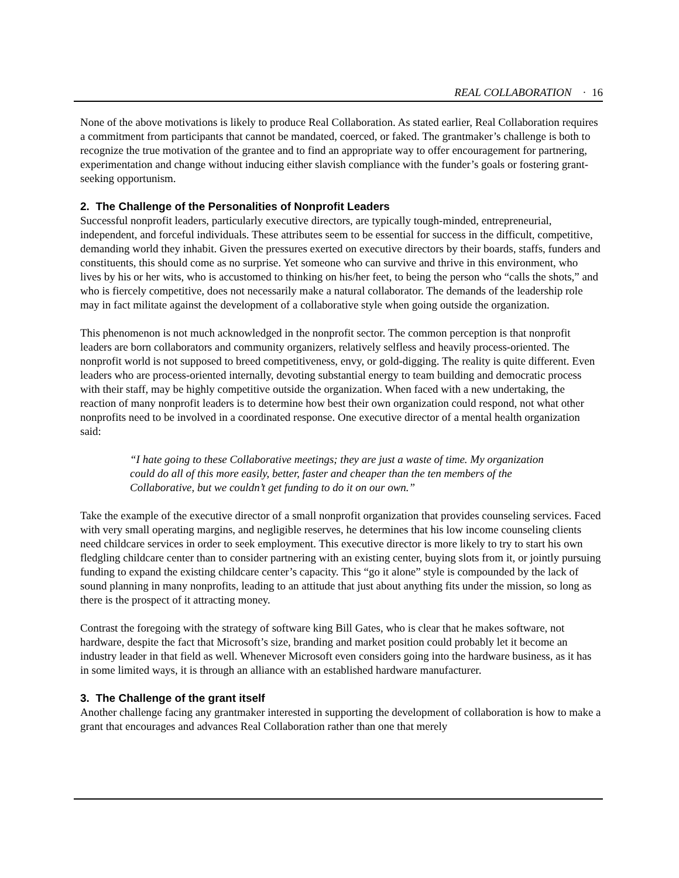REAL COLLABORATION · 16
None of the above motivations is likely to produce Real Collaboration. As stated earlier, Real Collaboration requires a commitment from participants that cannot be mandated, coerced, or faked. The grantmaker’s challenge is both to recognize the true motivation of the grantee and to find an appropriate way to offer encouragement for partnering, experimentation and change without inducing either slavish compliance with the funder’s goals or fostering grant-seeking opportunism.
2. The Challenge of the Personalities of Nonprofit Leaders
Successful nonprofit leaders, particularly executive directors, are typically tough-minded, entrepreneurial, independent, and forceful individuals. These attributes seem to be essential for success in the difficult, competitive, demanding world they inhabit. Given the pressures exerted on executive directors by their boards, staffs, funders and constituents, this should come as no surprise. Yet someone who can survive and thrive in this environment, who lives by his or her wits, who is accustomed to thinking on his/her feet, to being the person who “calls the shots,” and who is fiercely competitive, does not necessarily make a natural collaborator. The demands of the leadership role may in fact militate against the development of a collaborative style when going outside the organization.
This phenomenon is not much acknowledged in the nonprofit sector. The common perception is that nonprofit leaders are born collaborators and community organizers, relatively selfless and heavily process-oriented. The nonprofit world is not supposed to breed competitiveness, envy, or gold-digging. The reality is quite different. Even leaders who are process-oriented internally, devoting substantial energy to team building and democratic process with their staff, may be highly competitive outside the organization. When faced with a new undertaking, the reaction of many nonprofit leaders is to determine how best their own organization could respond, not what other nonprofits need to be involved in a coordinated response. One executive director of a mental health organization said:
“I hate going to these Collaborative meetings; they are just a waste of time. My organization could do all of this more easily, better, faster and cheaper than the ten members of the Collaborative, but we couldn’t get funding to do it on our own.”
Take the example of the executive director of a small nonprofit organization that provides counseling services. Faced with very small operating margins, and negligible reserves, he determines that his low income counseling clients need childcare services in order to seek employment. This executive director is more likely to try to start his own fledgling childcare center than to consider partnering with an existing center, buying slots from it, or jointly pursuing funding to expand the existing childcare center’s capacity. This “go it alone” style is compounded by the lack of sound planning in many nonprofits, leading to an attitude that just about anything fits under the mission, so long as there is the prospect of it attracting money.
Contrast the foregoing with the strategy of software king Bill Gates, who is clear that he makes software, not hardware, despite the fact that Microsoft’s size, branding and market position could probably let it become an industry leader in that field as well. Whenever Microsoft even considers going into the hardware business, as it has in some limited ways, it is through an alliance with an established hardware manufacturer.
3. The Challenge of the grant itself
Another challenge facing any grantmaker interested in supporting the development of collaboration is how to make a grant that encourages and advances Real Collaboration rather than one that merely